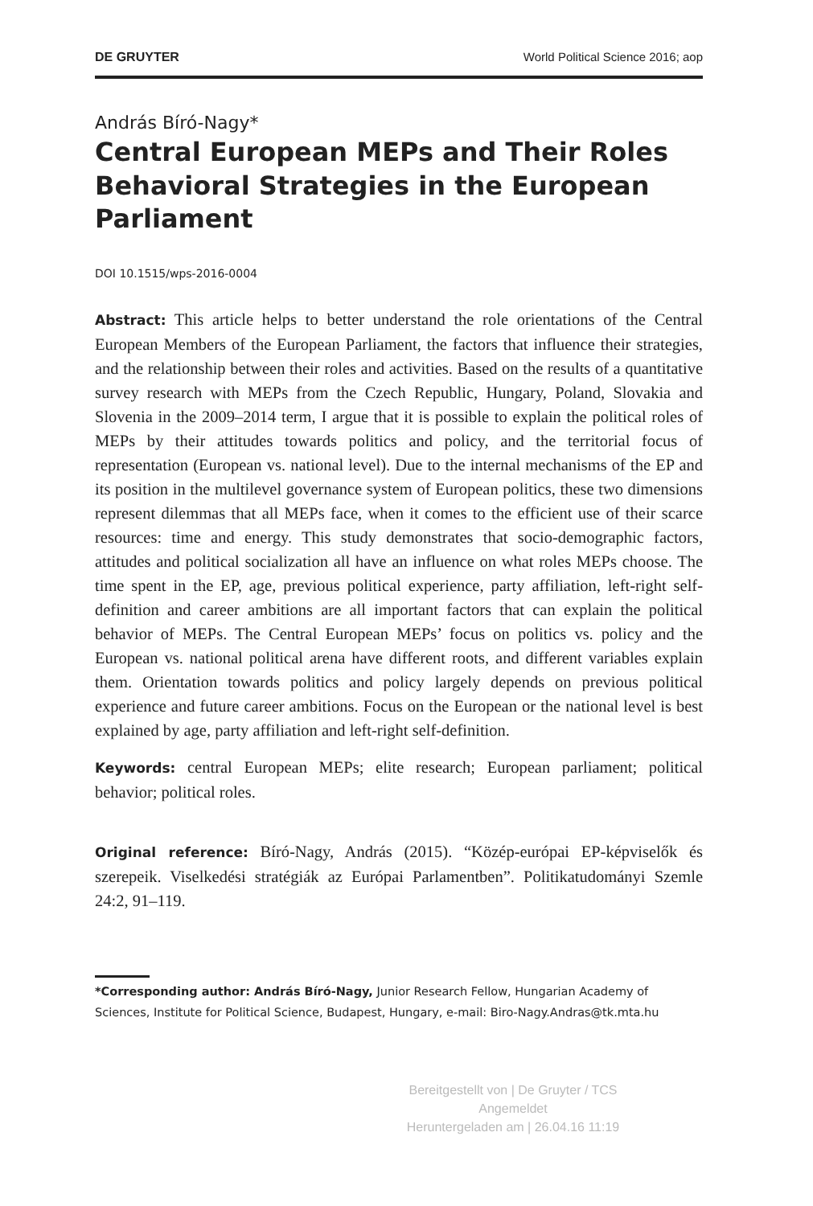DE GRUYTER World Political Science 2016; aop
András Bíró-Nagy*
Central European MEPs and Their Roles Behavioral Strategies in the European Parliament
DOI 10.1515/wps-2016-0004
Abstract: This article helps to better understand the role orientations of the Central European Members of the European Parliament, the factors that influence their strategies, and the relationship between their roles and activities. Based on the results of a quantitative survey research with MEPs from the Czech Republic, Hungary, Poland, Slovakia and Slovenia in the 2009–2014 term, I argue that it is possible to explain the political roles of MEPs by their attitudes towards politics and policy, and the territorial focus of representation (European vs. national level). Due to the internal mechanisms of the EP and its position in the multilevel governance system of European politics, these two dimensions represent dilemmas that all MEPs face, when it comes to the efficient use of their scarce resources: time and energy. This study demonstrates that socio-demographic factors, attitudes and political socialization all have an influence on what roles MEPs choose. The time spent in the EP, age, previous political experience, party affiliation, left-right self-definition and career ambitions are all important factors that can explain the political behavior of MEPs. The Central European MEPs’ focus on politics vs. policy and the European vs. national political arena have different roots, and different variables explain them. Orientation towards politics and policy largely depends on previous political experience and future career ambitions. Focus on the European or the national level is best explained by age, party affiliation and left-right self-definition.
Keywords: central European MEPs; elite research; European parliament; political behavior; political roles.
Original reference: Bíró-Nagy, András (2015). “Közép-európai EP-képviselők és szerepeik. Viselkedési stratégiák az Európai Parlamentben”. Politikatudományi Szemle 24:2, 91–119.
*Corresponding author: András Bíró-Nagy, Junior Research Fellow, Hungarian Academy of Sciences, Institute for Political Science, Budapest, Hungary, e-mail: Biro-Nagy.Andras@tk.mta.hu
Bereitgestellt von | De Gruyter / TCS
Angemeldet
Heruntergeladen am | 26.04.16 11:19